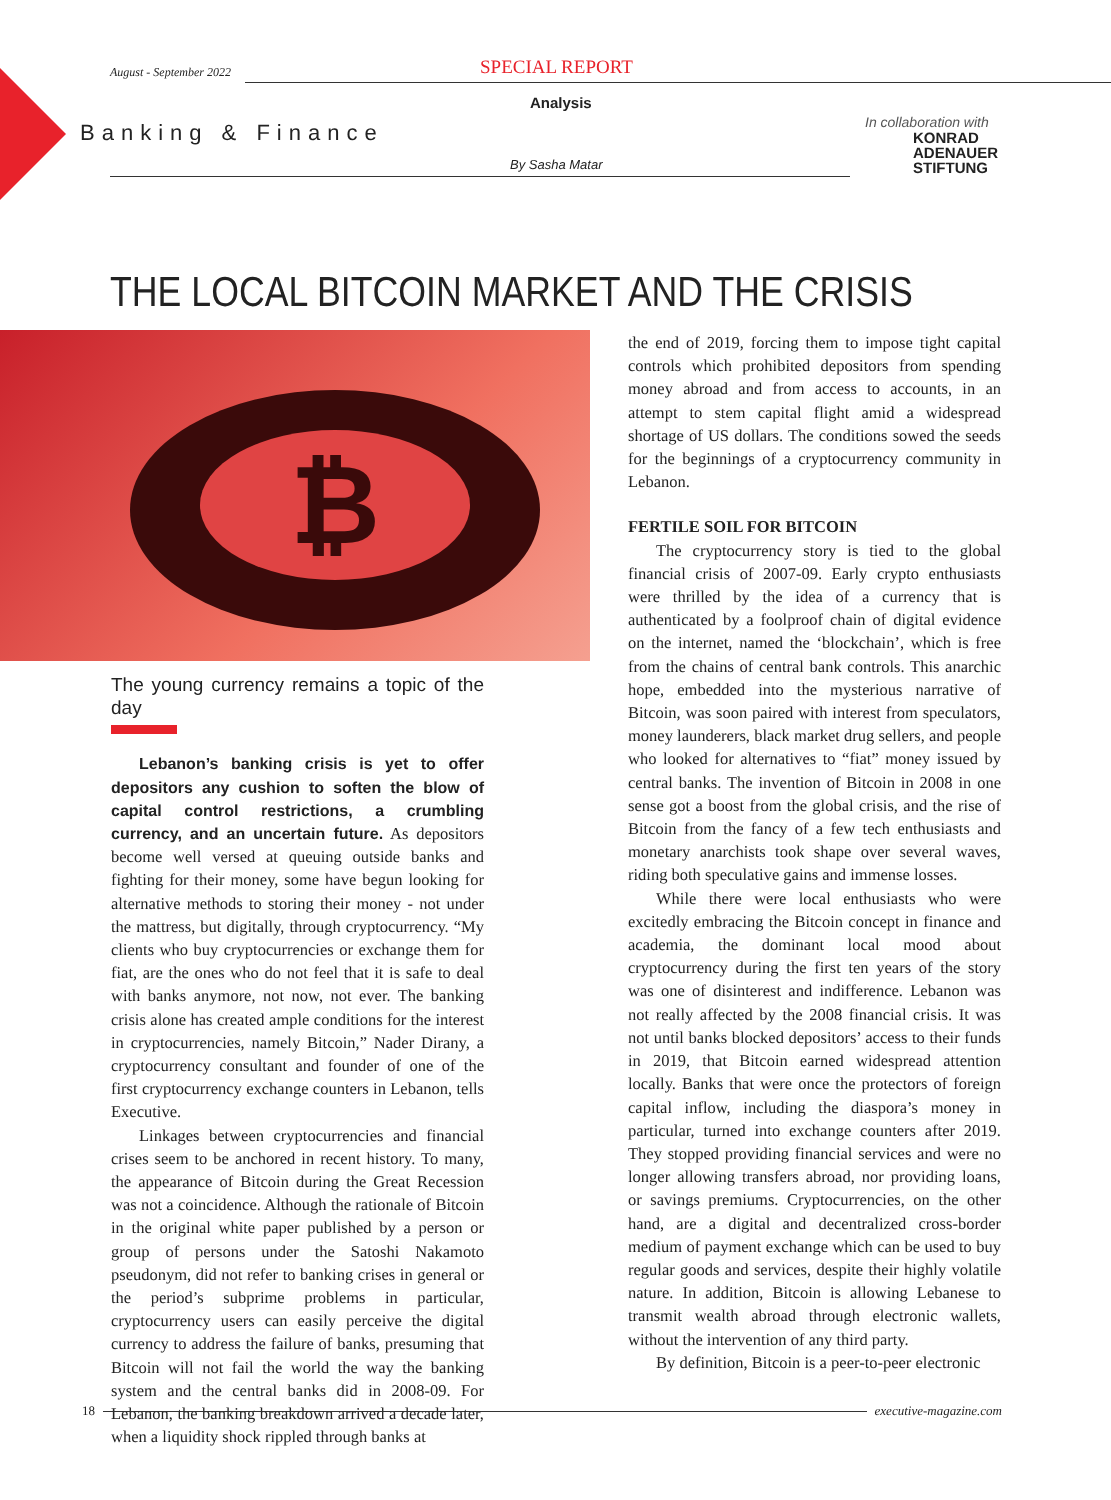August - September 2022
SPECIAL REPORT
Analysis
Banking & Finance
By Sasha Matar
In collaboration with
KONRAD
ADENAUER
STIFTUNG
THE LOCAL BITCOIN MARKET AND THE CRISIS
₿
The young currency remains a topic of the day
Lebanon’s banking crisis is yet to offer depositors any cushion to soften the blow of capital control restrictions, a crumbling currency, and an uncertain future. As depositors become well versed at queuing outside banks and fighting for their money, some have begun looking for alternative methods to storing their money - not under the mattress, but digitally, through cryptocurrency. “My clients who buy cryptocurrencies or exchange them for fiat, are the ones who do not feel that it is safe to deal with banks anymore, not now, not ever. The banking crisis alone has created ample conditions for the interest in cryptocurrencies, namely Bitcoin,” Nader Dirany, a cryptocurrency consultant and founder of one of the first cryptocurrency exchange counters in Lebanon, tells Executive.
Linkages between cryptocurrencies and financial crises seem to be anchored in recent history. To many, the appearance of Bitcoin during the Great Recession was not a coincidence. Although the rationale of Bitcoin in the original white paper published by a person or group of persons under the Satoshi Nakamoto pseudonym, did not refer to banking crises in general or the period’s subprime problems in particular, cryptocurrency users can easily perceive the digital currency to address the failure of banks, presuming that Bitcoin will not fail the world the way the banking system and the central banks did in 2008-09. For Lebanon, the banking breakdown arrived a decade later, when a liquidity shock rippled through banks at
the end of 2019, forcing them to impose tight capital controls which prohibited depositors from spending money abroad and from access to accounts, in an attempt to stem capital flight amid a widespread shortage of US dollars. The conditions sowed the seeds for the beginnings of a cryptocurrency community in Lebanon.
FERTILE SOIL FOR BITCOIN
The cryptocurrency story is tied to the global financial crisis of 2007-09. Early crypto enthusiasts were thrilled by the idea of a currency that is authenticated by a foolproof chain of digital evidence on the internet, named the ‘blockchain’, which is free from the chains of central bank controls. This anarchic hope, embedded into the mysterious narrative of Bitcoin, was soon paired with interest from speculators, money launderers, black market drug sellers, and people who looked for alternatives to “fiat” money issued by central banks. The invention of Bitcoin in 2008 in one sense got a boost from the global crisis, and the rise of Bitcoin from the fancy of a few tech enthusiasts and monetary anarchists took shape over several waves, riding both speculative gains and immense losses.
While there were local enthusiasts who were excitedly embracing the Bitcoin concept in finance and academia, the dominant local mood about cryptocurrency during the first ten years of the story was one of disinterest and indifference. Lebanon was not really affected by the 2008 financial crisis. It was not until banks blocked depositors’ access to their funds in 2019, that Bitcoin earned widespread attention locally. Banks that were once the protectors of foreign capital inflow, including the diaspora’s money in particular, turned into exchange counters after 2019. They stopped providing financial services and were no longer allowing transfers abroad, nor providing loans, or savings premiums. Cryptocurrencies, on the other hand, are a digital and decentralized cross-border medium of payment exchange which can be used to buy regular goods and services, despite their highly volatile nature. In addition, Bitcoin is allowing Lebanese to transmit wealth abroad through electronic wallets, without the intervention of any third party.
By definition, Bitcoin is a peer-to-peer electronic
18 executive-magazine.com